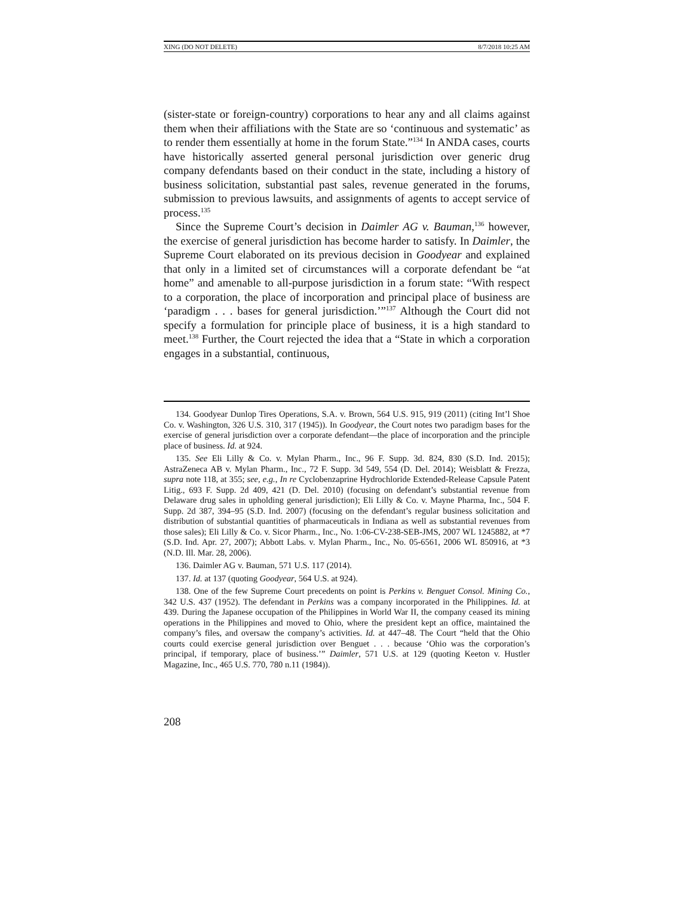XING (DO NOT DELETE) 8/7/2018 10:25 AM
(sister-state or foreign-country) corporations to hear any and all claims against them when their affiliations with the State are so ‘continuous and systematic’ as to render them essentially at home in the forum State.”<sup>134</sup> In ANDA cases, courts have historically asserted general personal jurisdiction over generic drug company defendants based on their conduct in the state, including a history of business solicitation, substantial past sales, revenue generated in the forums, submission to previous lawsuits, and assignments of agents to accept service of process.<sup>135</sup>
Since the Supreme Court’s decision in Daimler AG v. Bauman,<sup>136</sup> however, the exercise of general jurisdiction has become harder to satisfy. In Daimler, the Supreme Court elaborated on its previous decision in Goodyear and explained that only in a limited set of circumstances will a corporate defendant be “at home” and amenable to all-purpose jurisdiction in a forum state: “With respect to a corporation, the place of incorporation and principal place of business are ‘paradigm . . . bases for general jurisdiction.’”<sup>137</sup> Although the Court did not specify a formulation for principle place of business, it is a high standard to meet.<sup>138</sup> Further, the Court rejected the idea that a “State in which a corporation engages in a substantial, continuous,
134. Goodyear Dunlop Tires Operations, S.A. v. Brown, 564 U.S. 915, 919 (2011) (citing Int’l Shoe Co. v. Washington, 326 U.S. 310, 317 (1945)). In Goodyear, the Court notes two paradigm bases for the exercise of general jurisdiction over a corporate defendant—the place of incorporation and the principle place of business. Id. at 924.
135. See Eli Lilly & Co. v. Mylan Pharm., Inc., 96 F. Supp. 3d. 824, 830 (S.D. Ind. 2015); AstraZeneca AB v. Mylan Pharm., Inc., 72 F. Supp. 3d 549, 554 (D. Del. 2014); Weisblatt & Frezza, supra note 118, at 355; see, e.g., In re Cyclobenzaprine Hydrochloride Extended-Release Capsule Patent Litig., 693 F. Supp. 2d 409, 421 (D. Del. 2010) (focusing on defendant’s substantial revenue from Delaware drug sales in upholding general jurisdiction); Eli Lilly & Co. v. Mayne Pharma, Inc., 504 F. Supp. 2d 387, 394–95 (S.D. Ind. 2007) (focusing on the defendant’s regular business solicitation and distribution of substantial quantities of pharmaceuticals in Indiana as well as substantial revenues from those sales); Eli Lilly & Co. v. Sicor Pharm., Inc., No. 1:06-CV-238-SEB-JMS, 2007 WL 1245882, at *7 (S.D. Ind. Apr. 27, 2007); Abbott Labs. v. Mylan Pharm., Inc., No. 05-6561, 2006 WL 850916, at *3 (N.D. Ill. Mar. 28, 2006).
136. Daimler AG v. Bauman, 571 U.S. 117 (2014).
137. Id. at 137 (quoting Goodyear, 564 U.S. at 924).
138. One of the few Supreme Court precedents on point is Perkins v. Benguet Consol. Mining Co., 342 U.S. 437 (1952). The defendant in Perkins was a company incorporated in the Philippines. Id. at 439. During the Japanese occupation of the Philippines in World War II, the company ceased its mining operations in the Philippines and moved to Ohio, where the president kept an office, maintained the company’s files, and oversaw the company’s activities. Id. at 447–48. The Court “held that the Ohio courts could exercise general jurisdiction over Benguet . . . because ‘Ohio was the corporation’s principal, if temporary, place of business.’” Daimler, 571 U.S. at 129 (quoting Keeton v. Hustler Magazine, Inc., 465 U.S. 770, 780 n.11 (1984)).
208